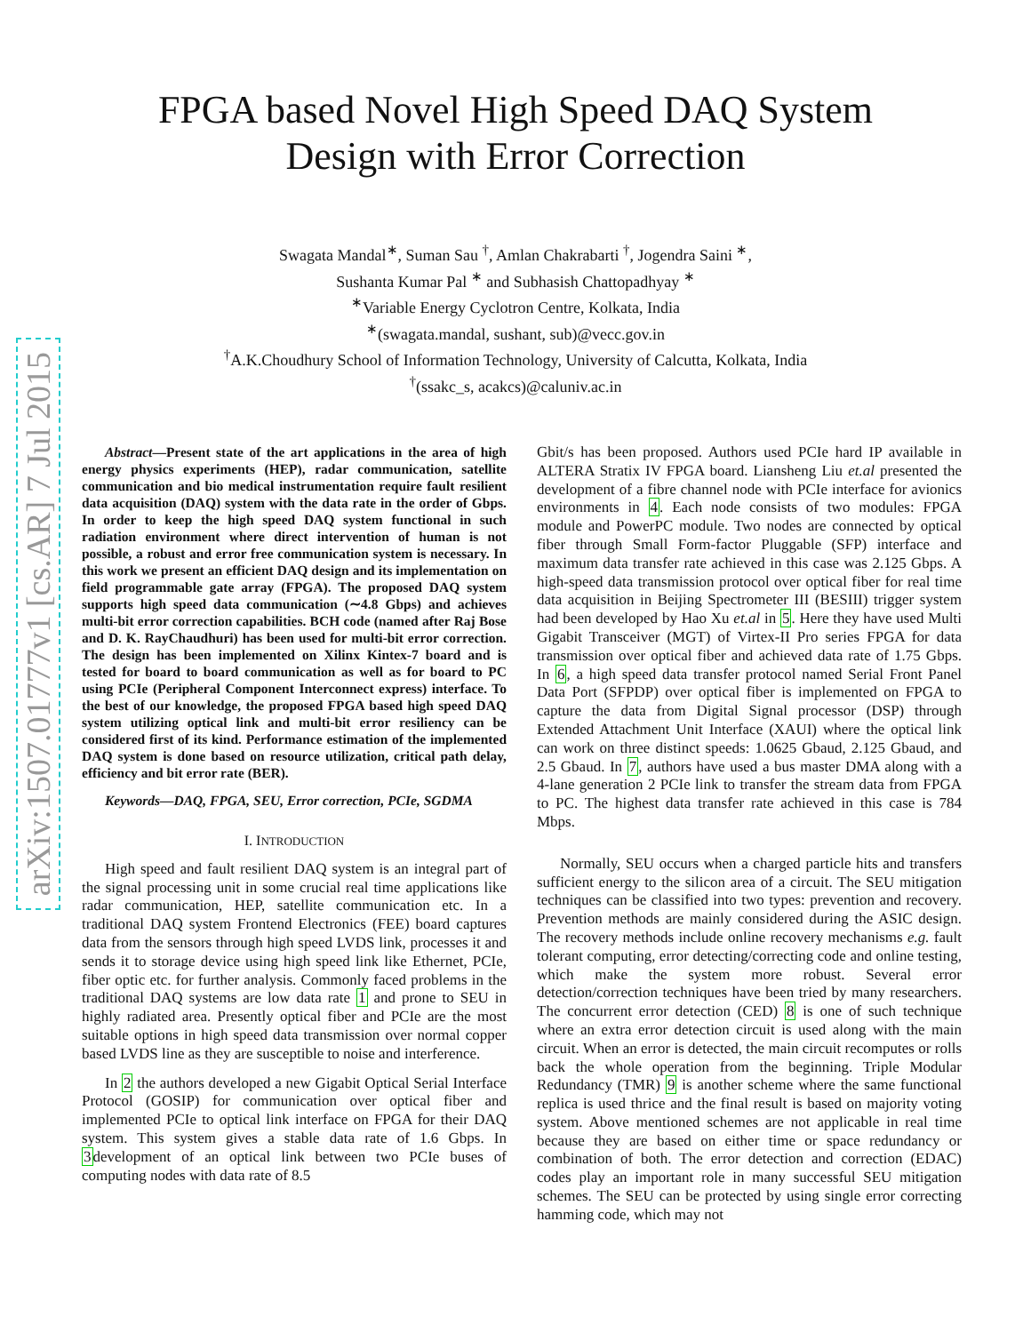arXiv:1507.01777v1 [cs.AR] 7 Jul 2015
FPGA based Novel High Speed DAQ System
Design with Error Correction
Swagata Mandal<sup>∗</sup>, Suman Sau <sup>†</sup>, Amlan Chakrabarti <sup>†</sup>, Jogendra Saini <sup>∗</sup>,
Sushanta Kumar Pal <sup>∗</sup> and Subhasish Chattopadhyay <sup>∗</sup>
<sup>∗</sup>Variable Energy Cyclotron Centre, Kolkata, India
<sup>∗</sup>(swagata.mandal, sushant, sub)@vecc.gov.in
<sup>†</sup> A.K.Choudhury School of Information Technology, University of Calcutta, Kolkata, India
<sup>†</sup> (ssakc_s, acakcs)@caluniv.ac.in
Abstract—Present state of the art applications in the area of high energy physics experiments (HEP), radar communication, satellite communication and bio medical instrumentation require fault resilient data acquisition (DAQ) system with the data rate in the order of Gbps. In order to keep the high speed DAQ system functional in such radiation environment where direct intervention of human is not possible, a robust and error free communication system is necessary. In this work we present an efficient DAQ design and its implementation on field programmable gate array (FPGA). The proposed DAQ system supports high speed data communication (∼4.8 Gbps) and achieves multi-bit error correction capabilities. BCH code (named after Raj Bose and D. K. RayChaudhuri) has been used for multi-bit error correction. The design has been implemented on Xilinx Kintex-7 board and is tested for board to board communication as well as for board to PC using PCIe (Peripheral Component Interconnect express) interface. To the best of our knowledge, the proposed FPGA based high speed DAQ system utilizing optical link and multi-bit error resiliency can be considered first of its kind. Performance estimation of the implemented DAQ system is done based on resource utilization, critical path delay, efficiency and bit error rate (BER).
Keywords—DAQ, FPGA, SEU, Error correction, PCIe, SGDMA
I. INTRODUCTION
High speed and fault resilient DAQ system is an integral part of the signal processing unit in some crucial real time applications like radar communication, HEP, satellite communication etc. In a traditional DAQ system Frontend Electronics (FEE) board captures data from the sensors through high speed LVDS link, processes it and sends it to storage device using high speed link like Ethernet, PCIe, fiber optic etc. for further analysis. Commonly faced problems in the traditional DAQ systems are low data rate 1 and prone to SEU in highly radiated area. Presently optical fiber and PCIe are the most suitable options in high speed data transmission over normal copper based LVDS line as they are susceptible to noise and interference.
In 2 the authors developed a new Gigabit Optical Serial Interface Protocol (GOSIP) for communication over optical fiber and implemented PCIe to optical link interface on FPGA for their DAQ system. This system gives a stable data rate of 1.6 Gbps. In 3development of an optical link between two PCIe buses of computing nodes with data rate of 8.5
Gbit/s has been proposed. Authors used PCIe hard IP available in ALTERA Stratix IV FPGA board. Liansheng Liu et.al presented the development of a fibre channel node with PCIe interface for avionics environments in 4. Each node consists of two modules: FPGA module and PowerPC module. Two nodes are connected by optical fiber through Small Form-factor Pluggable (SFP) interface and maximum data transfer rate achieved in this case was 2.125 Gbps. A high-speed data transmission protocol over optical fiber for real time data acquisition in Beijing Spectrometer III (BESIII) trigger system had been developed by Hao Xu et.al in 5. Here they have used Multi Gigabit Transceiver (MGT) of Virtex-II Pro series FPGA for data transmission over optical fiber and achieved data rate of 1.75 Gbps. In 6, a high speed data transfer protocol named Serial Front Panel Data Port (SFPDP) over optical fiber is implemented on FPGA to capture the data from Digital Signal processor (DSP) through Extended Attachment Unit Interface (XAUI) where the optical link can work on three distinct speeds: 1.0625 Gbaud, 2.125 Gbaud, and 2.5 Gbaud. In 7, authors have used a bus master DMA along with a 4-lane generation 2 PCIe link to transfer the stream data from FPGA to PC. The highest data transfer rate achieved in this case is 784 Mbps.
Normally, SEU occurs when a charged particle hits and transfers sufficient energy to the silicon area of a circuit. The SEU mitigation techniques can be classified into two types: prevention and recovery. Prevention methods are mainly considered during the ASIC design. The recovery methods include online recovery mechanisms e.g. fault tolerant computing, error detecting/correcting code and online testing, which make the system more robust. Several error detection/correction techniques have been tried by many researchers. The concurrent error detection (CED) 8 is one of such technique where an extra error detection circuit is used along with the main circuit. When an error is detected, the main circuit recomputes or rolls back the whole operation from the beginning. Triple Modular Redundancy (TMR) 9 is another scheme where the same functional replica is used thrice and the final result is based on majority voting system. Above mentioned schemes are not applicable in real time because they are based on either time or space redundancy or combination of both. The error detection and correction (EDAC) codes play an important role in many successful SEU mitigation schemes. The SEU can be protected by using single error correcting hamming code, which may not